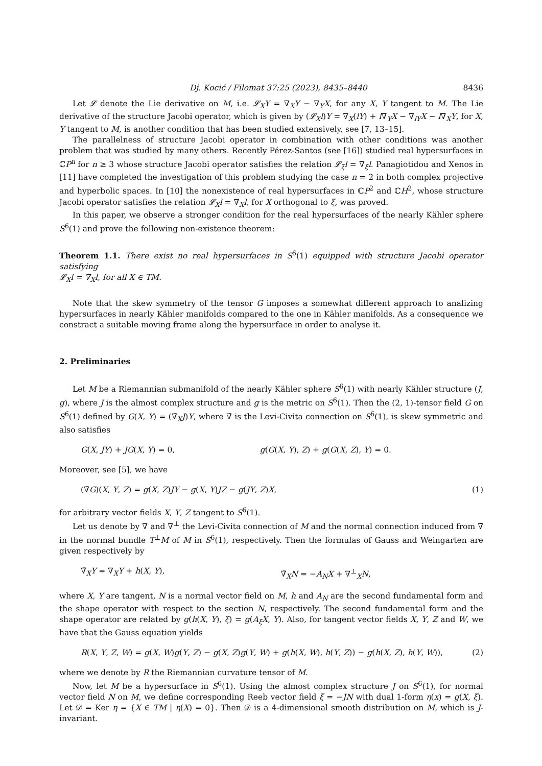Dj. Kocić / Filomat 37:25 (2023), 8435–8440 8436
Let 𝓛 denote the Lie derivative on M, i.e. 𝓛<sub>X</sub>Y = ∇<sub>X</sub>Y − ∇<sub>Y</sub>X, for any X, Y tangent to M. The Lie derivative of the structure Jacobi operator, which is given by (𝓛<sub>X</sub>l)Y = ∇<sub>X</sub>(lY) + l∇<sub>Y</sub>X − ∇<sub>lY</sub>X − l∇<sub>X</sub>Y, for X, Y tangent to M, is another condition that has been studied extensively, see [7, 13–15].
The parallelness of structure Jacobi operator in combination with other conditions was another problem that was studied by many others. Recently Pérez-Santos (see [16]) studied real hypersurfaces in ℂP<sup>n</sup> for n ≥ 3 whose structure Jacobi operator satisfies the relation 𝓛<sub>ξ</sub>l = ∇<sub>ξ</sub>l. Panagiotidou and Xenos in [11] have completed the investigation of this problem studying the case n = 2 in both complex projective and hyperbolic spaces. In [10] the nonexistence of real hypersurfaces in ℂP<sup>2</sup> and ℂH<sup>2</sup>, whose structure Jacobi operator satisfies the relation 𝓛<sub>X</sub>l = ∇<sub>X</sub>l, for X orthogonal to ξ, was proved.
In this paper, we observe a stronger condition for the real hypersurfaces of the nearly Kähler sphere S<sup>6</sup>(1) and prove the following non-existence theorem:
Theorem 1.1. There exist no real hypersurfaces in S<sup>6</sup>(1) equipped with structure Jacobi operator satisfying
𝓛<sub>X</sub>l = ∇<sub>X</sub>l, for all X ∈ TM.
Note that the skew symmetry of the tensor G imposes a somewhat different approach to analizing hypersurfaces in nearly Kähler manifolds compared to the one in Kähler manifolds. As a consequence we constract a suitable moving frame along the hypersurface in order to analyse it.
2. Preliminaries
Let M be a Riemannian submanifold of the nearly Kähler sphere S<sup>6</sup>(1) with nearly Kähler structure (J, g), where J is the almost complex structure and g is the metric on S<sup>6</sup>(1). Then the (2, 1)-tensor field G on S<sup>6</sup>(1) defined by G(X, Y) = (∇̄<sub>X</sub>J)Y, where ∇̄ is the Levi-Civita connection on S<sup>6</sup>(1), is skew symmetric and also satisfies
G(X, JY) + JG(X, Y) = 0, g(G(X, Y), Z) + g(G(X, Z), Y) = 0.
Moreover, see [5], we have
(∇̄G)(X, Y, Z) = g(X, Z)JY − g(X, Y)JZ − g(JY, Z)X, (1)
for arbitrary vector fields X, Y, Z tangent to S<sup>6</sup>(1).
Let us denote by ∇ and ∇<sup>⊥</sup> the Levi-Civita connection of M and the normal connection induced from ∇̄ in the normal bundle T<sup>⊥</sup>M of M in S<sup>6</sup>(1), respectively. Then the formulas of Gauss and Weingarten are given respectively by
∇̄<sub>X</sub>Y = ∇<sub>X</sub>Y + h(X, Y), ∇̄<sub>X</sub>N = −A<sub>N</sub>X + ∇<sup>⊥</sup><sub>X</sub>N,
where X, Y are tangent, N is a normal vector field on M, h and A<sub>N</sub> are the second fundamental form and the shape operator with respect to the section N, respectively. The second fundamental form and the shape operator are related by g(h(X, Y), ξ) = g(A<sub>ξ</sub>X, Y). Also, for tangent vector fields X, Y, Z and W, we have that the Gauss equation yields
R(X, Y, Z, W) = g(X, W)g(Y, Z) − g(X, Z)g(Y, W) + g(h(X, W), h(Y, Z)) − g(h(X, Z), h(Y, W)), (2)
where we denote by R the Riemannian curvature tensor of M.
Now, let M be a hypersurface in S<sup>6</sup>(1). Using the almost complex structure J on S<sup>6</sup>(1), for normal vector field N on M, we define corresponding Reeb vector field ξ = −JN with dual 1-form η(x) = g(X, ξ). Let 𝒟 = Ker η = {X ∈ TM | η(X) = 0}. Then 𝒟 is a 4-dimensional smooth distribution on M, which is J-invariant.